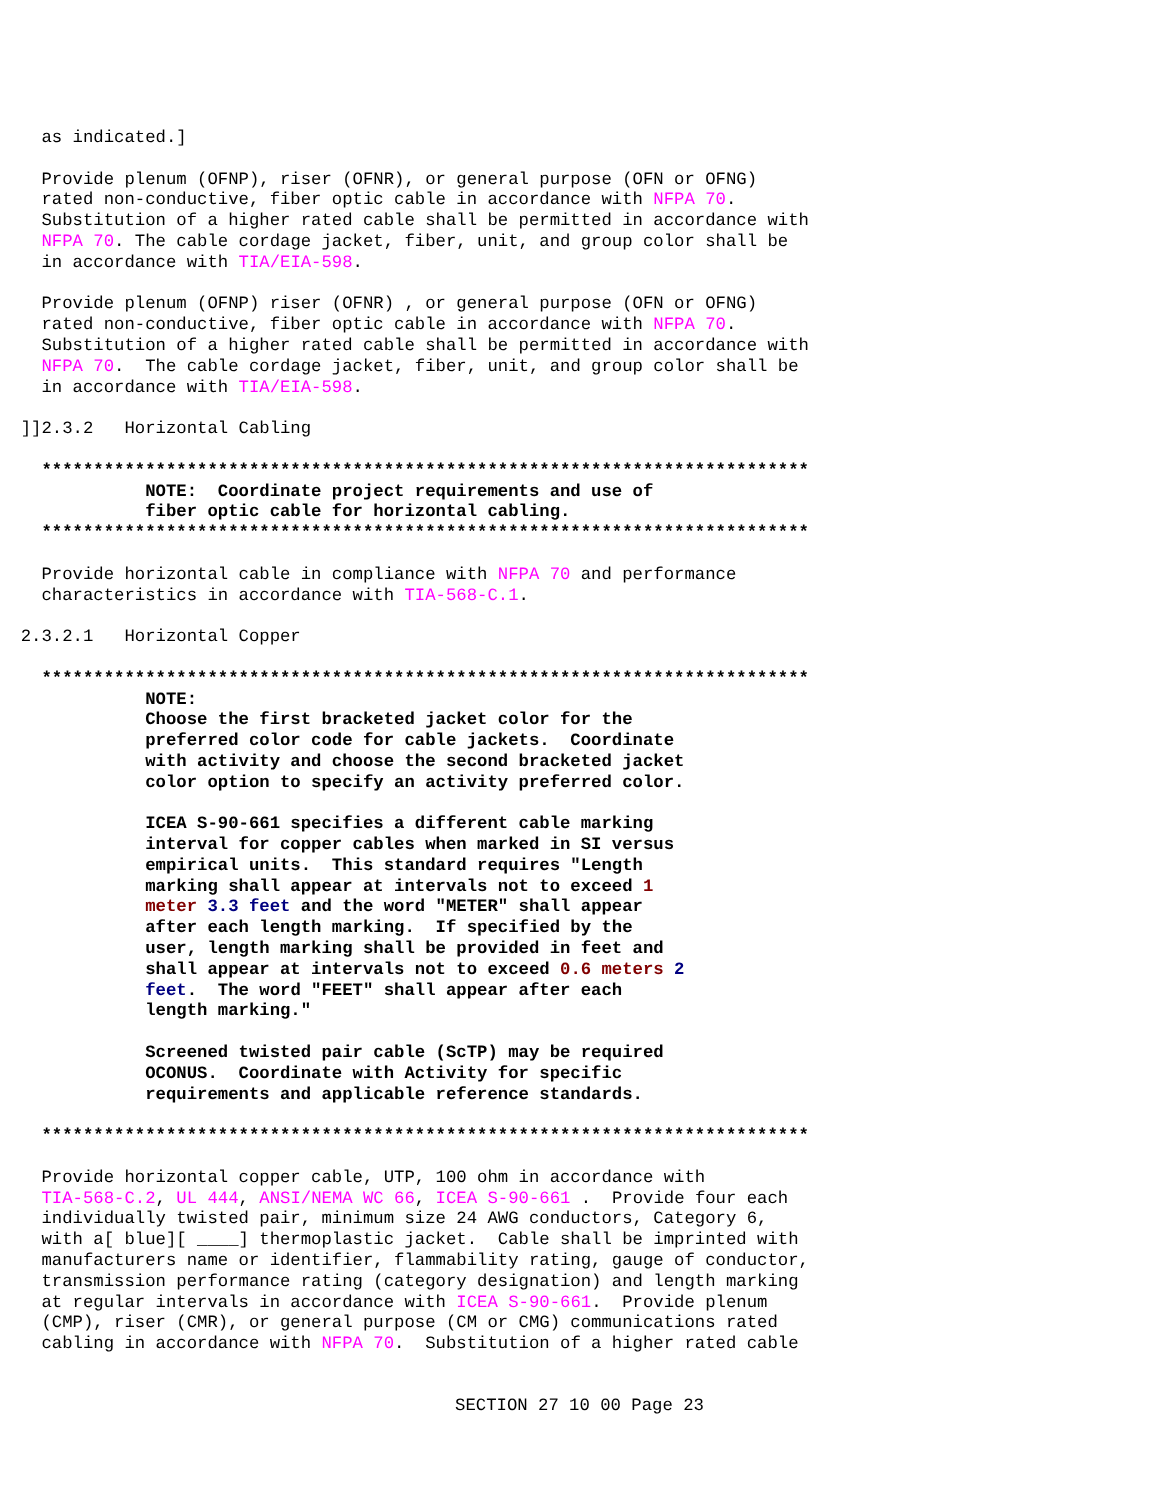as indicated.]

    Provide plenum (OFNP), riser (OFNR), or general purpose (OFN or OFNG)
    rated non-conductive, fiber optic cable in accordance with NFPA 70.
    Substitution of a higher rated cable shall be permitted in accordance with
    NFPA 70. The cable cordage jacket, fiber, unit, and group color shall be
    in accordance with TIA/EIA-598.

    Provide plenum (OFNP) riser (OFNR) , or general purpose (OFN or OFNG)
    rated non-conductive, fiber optic cable in accordance with NFPA 70.
    Substitution of a higher rated cable shall be permitted in accordance with
    NFPA 70.  The cable cordage jacket, fiber, unit, and group color shall be
    in accordance with TIA/EIA-598.

  ]]2.3.2   Horizontal Cabling

    **************************************************************************
              NOTE:  Coordinate project requirements and use of
              fiber optic cable for horizontal cabling.
    **************************************************************************

    Provide horizontal cable in compliance with NFPA 70 and performance
    characteristics in accordance with TIA-568-C.1.

  2.3.2.1   Horizontal Copper

    **************************************************************************
              NOTE:
              Choose the first bracketed jacket color for the
              preferred color code for cable jackets.  Coordinate
              with activity and choose the second bracketed jacket
              color option to specify an activity preferred color.

              ICEA S-90-661 specifies a different cable marking
              interval for copper cables when marked in SI versus
              empirical units.  This standard requires "Length
              marking shall appear at intervals not to exceed 1
              meter 3.3 feet and the word "METER" shall appear
              after each length marking.  If specified by the
              user, length marking shall be provided in feet and
              shall appear at intervals not to exceed 0.6 meters 2
              feet.  The word "FEET" shall appear after each
              length marking."

              Screened twisted pair cable (ScTP) may be required
              OCONUS.  Coordinate with Activity for specific
              requirements and applicable reference standards.

    **************************************************************************

    Provide horizontal copper cable, UTP, 100 ohm in accordance with
    TIA-568-C.2, UL 444, ANSI/NEMA WC 66, ICEA S-90-661 .  Provide four each
    individually twisted pair, minimum size 24 AWG conductors, Category 6,
    with a[ blue][ ____] thermoplastic jacket.  Cable shall be imprinted with
    manufacturers name or identifier, flammability rating, gauge of conductor,
    transmission performance rating (category designation) and length marking
    at regular intervals in accordance with ICEA S-90-661.  Provide plenum
    (CMP), riser (CMR), or general purpose (CM or CMG) communications rated
    cabling in accordance with NFPA 70.  Substitution of a higher rated cable
SECTION 27 10 00 Page 23